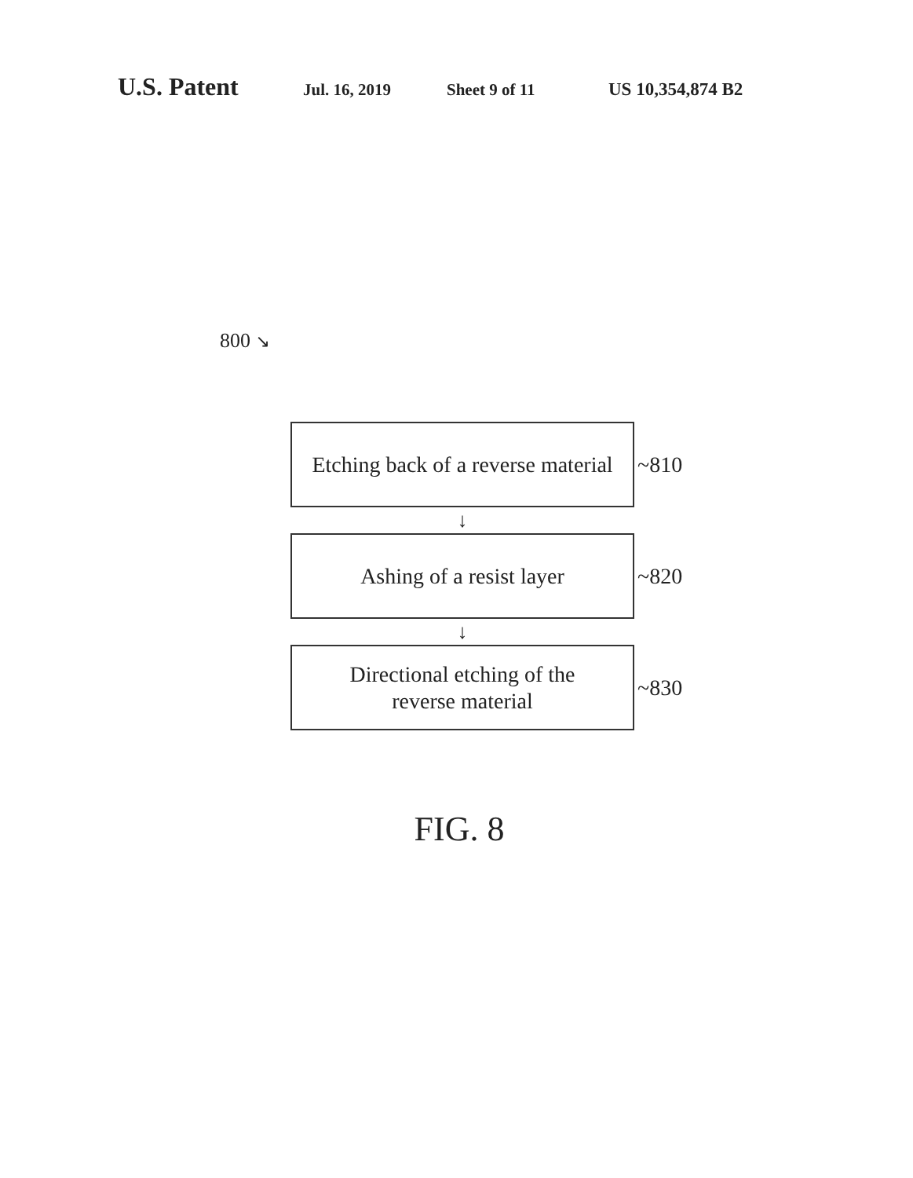U.S. Patent Jul. 16, 2019 Sheet 9 of 11 US 10,354,874 B2
800 ↘
Etching back of a reverse material
~810
↓
Ashing of a resist layer
~820
↓
Directional etching of the
reverse material
~830
FIG. 8